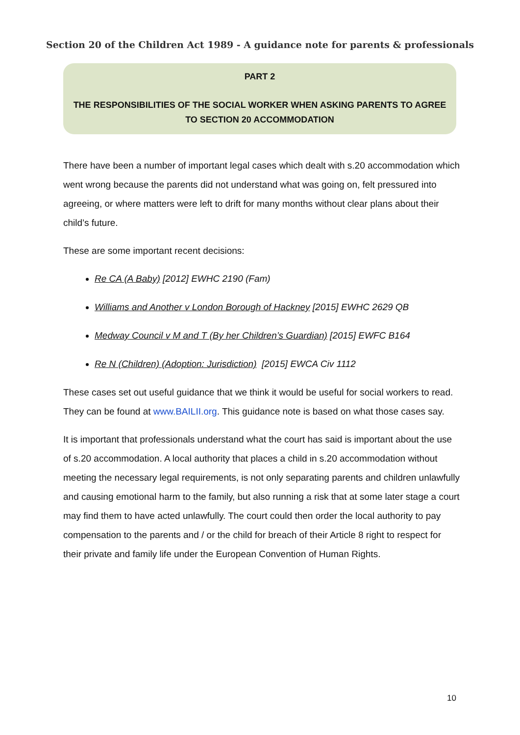Section 20 of the Children Act 1989 - A guidance note for parents & professionals
PART 2
THE RESPONSIBILITIES OF THE SOCIAL WORKER WHEN ASKING PARENTS TO AGREE
TO SECTION 20 ACCOMMODATION
There have been a number of important legal cases which dealt with s.20 accommodation which went wrong because the parents did not understand what was going on, felt pressured into agreeing, or where matters were left to drift for many months without clear plans about their child’s future.
These are some important recent decisions:
Re CA (A Baby) [2012] EWHC 2190 (Fam)
Williams and Another v London Borough of Hackney [2015] EWHC 2629 QB
Medway Council v M and T (By her Children’s Guardian) [2015] EWFC B164
Re N (Children) (Adoption: Jurisdiction) [2015] EWCA Civ 1112
These cases set out useful guidance that we think it would be useful for social workers to read. They can be found at www.BAILII.org. This guidance note is based on what those cases say.
It is important that professionals understand what the court has said is important about the use of s.20 accommodation. A local authority that places a child in s.20 accommodation without meeting the necessary legal requirements, is not only separating parents and children unlawfully and causing emotional harm to the family, but also running a risk that at some later stage a court may find them to have acted unlawfully. The court could then order the local authority to pay compensation to the parents and / or the child for breach of their Article 8 right to respect for their private and family life under the European Convention of Human Rights.
10